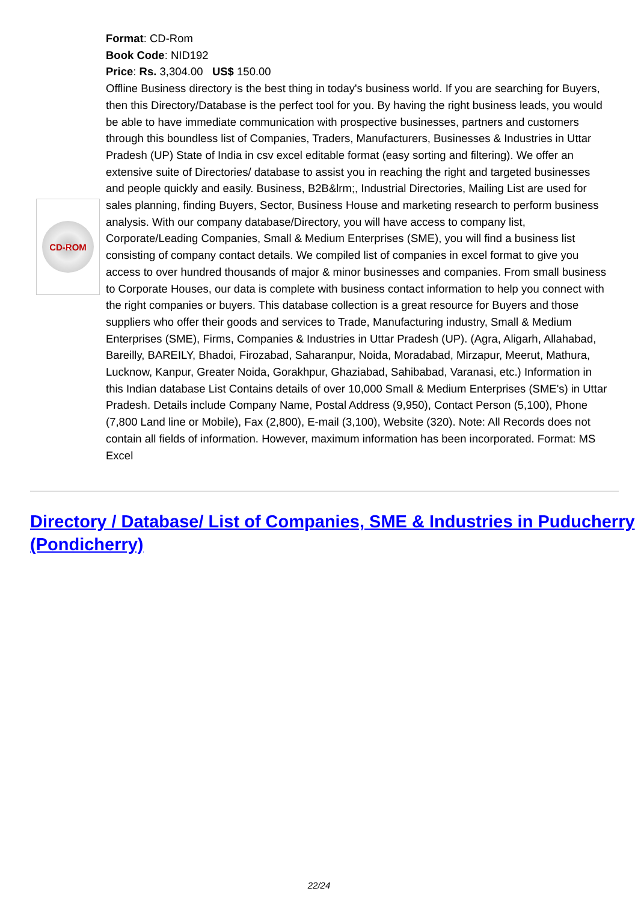CD-ROM
Format: CD-Rom
Book Code: NID192
Price: Rs. 3,304.00 US$ 150.00
Offline Business directory is the best thing in today's business world. If you are searching for Buyers, then this Directory/Database is the perfect tool for you. By having the right business leads, you would be able to have immediate communication with prospective businesses, partners and customers through this boundless list of Companies, Traders, Manufacturers, Businesses & Industries in Uttar Pradesh (UP) State of India in csv excel editable format (easy sorting and filtering). We offer an extensive suite of Directories/ database to assist you in reaching the right and targeted businesses and people quickly and easily. Business, B2B&lrm;, Industrial Directories, Mailing List are used for sales planning, finding Buyers, Sector, Business House and marketing research to perform business analysis. With our company database/Directory, you will have access to company list, Corporate/Leading Companies, Small & Medium Enterprises (SME), you will find a business list consisting of company contact details. We compiled list of companies in excel format to give you access to over hundred thousands of major & minor businesses and companies. From small business to Corporate Houses, our data is complete with business contact information to help you connect with the right companies or buyers. This database collection is a great resource for Buyers and those suppliers who offer their goods and services to Trade, Manufacturing industry, Small & Medium Enterprises (SME), Firms, Companies & Industries in Uttar Pradesh (UP). (Agra, Aligarh, Allahabad, Bareilly, BAREILY, Bhadoi, Firozabad, Saharanpur, Noida, Moradabad, Mirzapur, Meerut, Mathura, Lucknow, Kanpur, Greater Noida, Gorakhpur, Ghaziabad, Sahibabad, Varanasi, etc.) Information in this Indian database List Contains details of over 10,000 Small & Medium Enterprises (SME's) in Uttar Pradesh. Details include Company Name, Postal Address (9,950), Contact Person (5,100), Phone (7,800 Land line or Mobile), Fax (2,800), E-mail (3,100), Website (320). Note: All Records does not contain all fields of information. However, maximum information has been incorporated. Format: MS Excel
Directory / Database/ List of Companies, SME & Industries in Puducherry (Pondicherry)
22/24